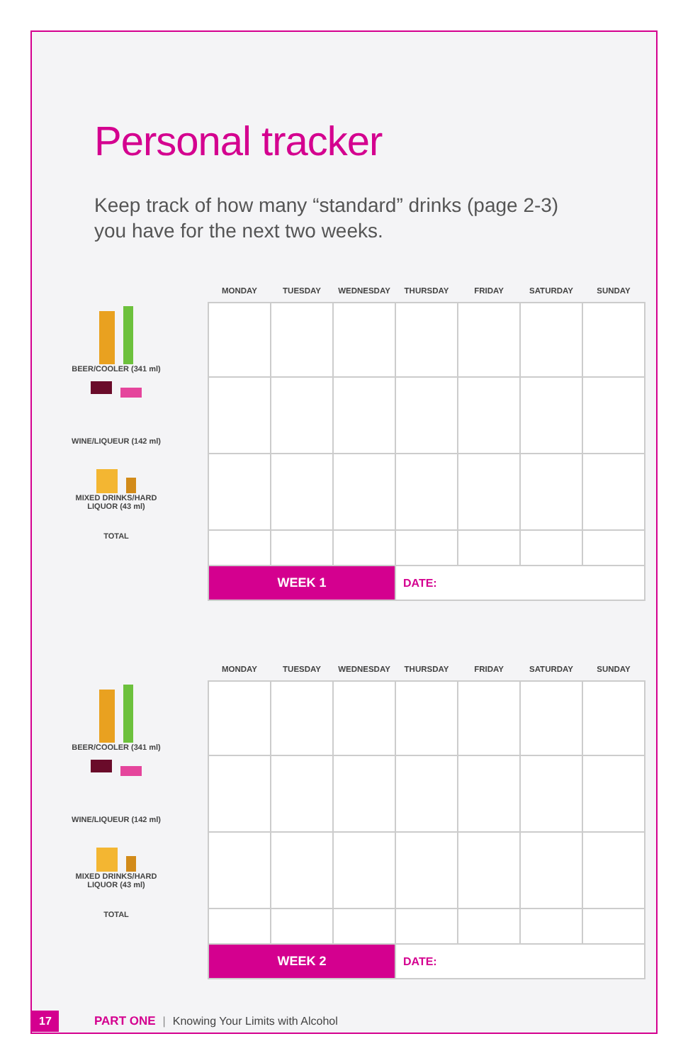Personal tracker
Keep track of how many “standard” drinks (page 2-3)
you have for the next two weeks.
BEER/COOLER (341 ml)
WINE/LIQUEUR (142 ml)
MIXED DRINKS/HARD
LIQUOR (43 ml)
TOTAL
| MONDAY | TUESDAY | WEDNESDAY | THURSDAY | FRIDAY | SATURDAY | SUNDAY |
| --- | --- | --- | --- | --- | --- | --- |
| WEEK 1 | | | DATE: | | | |
BEER/COOLER (341 ml)
WINE/LIQUEUR (142 ml)
MIXED DRINKS/HARD
LIQUOR (43 ml)
TOTAL
| MONDAY | TUESDAY | WEDNESDAY | THURSDAY | FRIDAY | SATURDAY | SUNDAY |
| --- | --- | --- | --- | --- | --- | --- |
| WEEK 2 | | | DATE: | | | |
17
PART ONE | Knowing Your Limits with Alcohol